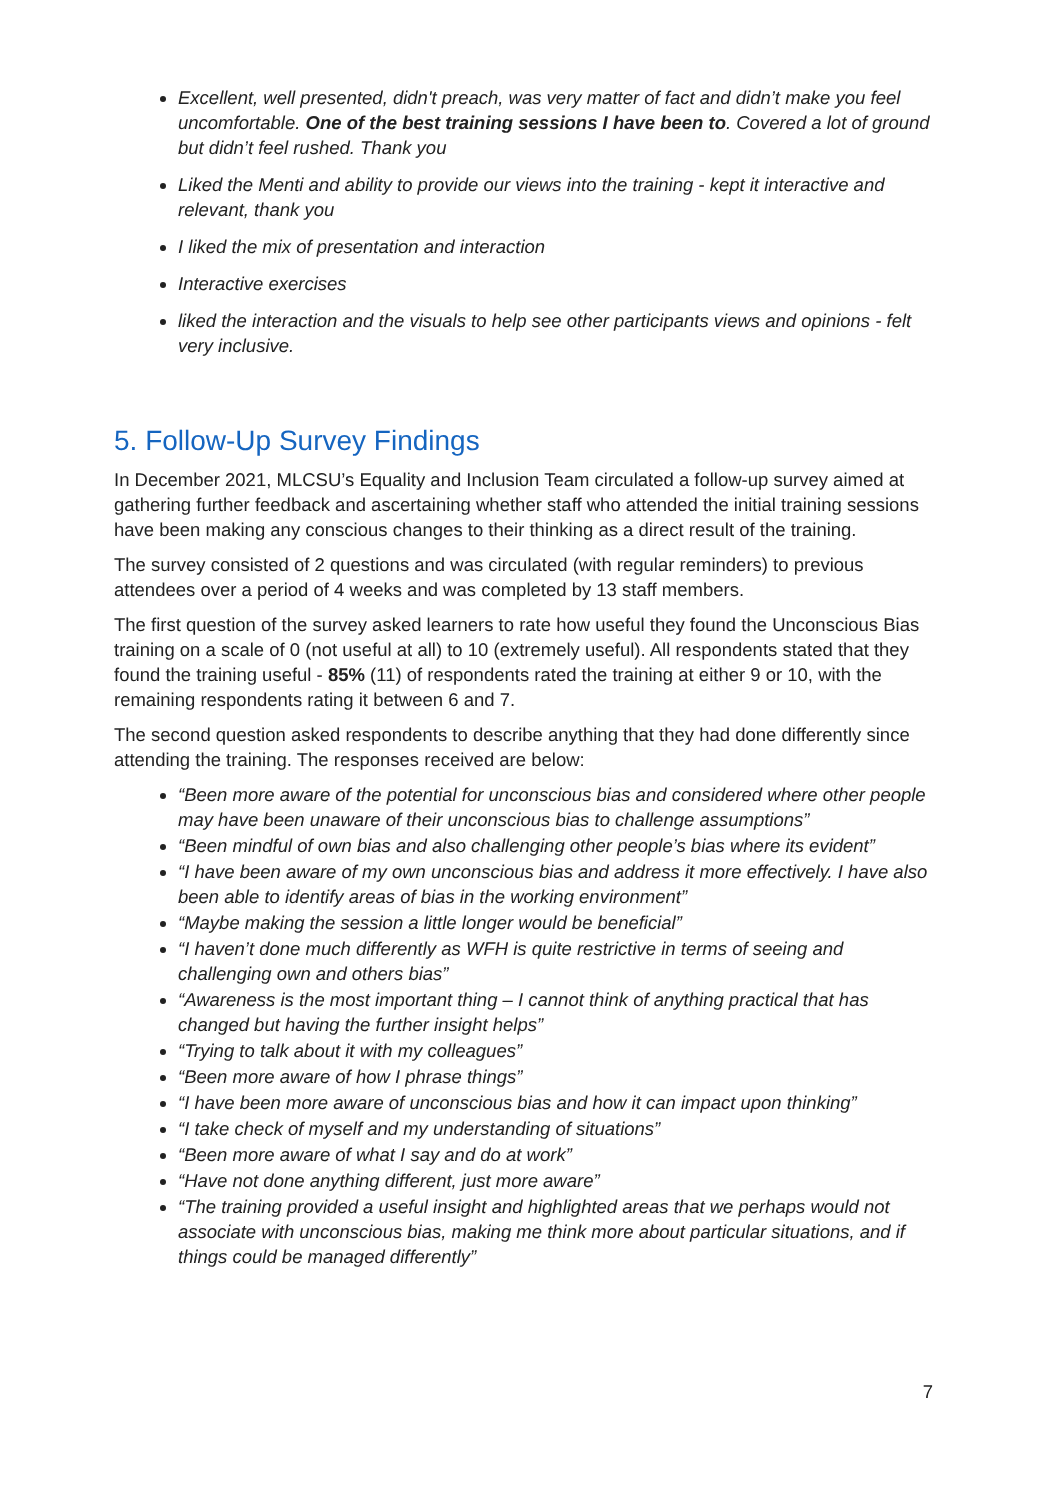Excellent, well presented, didn't preach, was very matter of fact and didn’t make you feel uncomfortable. One of the best training sessions I have been to. Covered a lot of ground but didn’t feel rushed. Thank you
Liked the Menti and ability to provide our views into the training - kept it interactive and relevant, thank you
I liked the mix of presentation and interaction
Interactive exercises
liked the interaction and the visuals to help see other participants views and opinions - felt very inclusive.
5. Follow-Up Survey Findings
In December 2021, MLCSU’s Equality and Inclusion Team circulated a follow-up survey aimed at gathering further feedback and ascertaining whether staff who attended the initial training sessions have been making any conscious changes to their thinking as a direct result of the training.
The survey consisted of 2 questions and was circulated (with regular reminders) to previous attendees over a period of 4 weeks and was completed by 13 staff members.
The first question of the survey asked learners to rate how useful they found the Unconscious Bias training on a scale of 0 (not useful at all) to 10 (extremely useful). All respondents stated that they found the training useful - 85% (11) of respondents rated the training at either 9 or 10, with the remaining respondents rating it between 6 and 7.
The second question asked respondents to describe anything that they had done differently since attending the training. The responses received are below:
“Been more aware of the potential for unconscious bias and considered where other people may have been unaware of their unconscious bias to challenge assumptions”
“Been mindful of own bias and also challenging other people’s bias where its evident”
“I have been aware of my own unconscious bias and address it more effectively. I have also been able to identify areas of bias in the working environment”
“Maybe making the session a little longer would be beneficial”
“I haven’t done much differently as WFH is quite restrictive in terms of seeing and challenging own and others bias”
“Awareness is the most important thing – I cannot think of anything practical that has changed but having the further insight helps”
“Trying to talk about it with my colleagues”
“Been more aware of how I phrase things”
“I have been more aware of unconscious bias and how it can impact upon thinking”
“I take check of myself and my understanding of situations”
“Been more aware of what I say and do at work”
“Have not done anything different, just more aware”
“The training provided a useful insight and highlighted areas that we perhaps would not associate with unconscious bias, making me think more about particular situations, and if things could be managed differently”
7